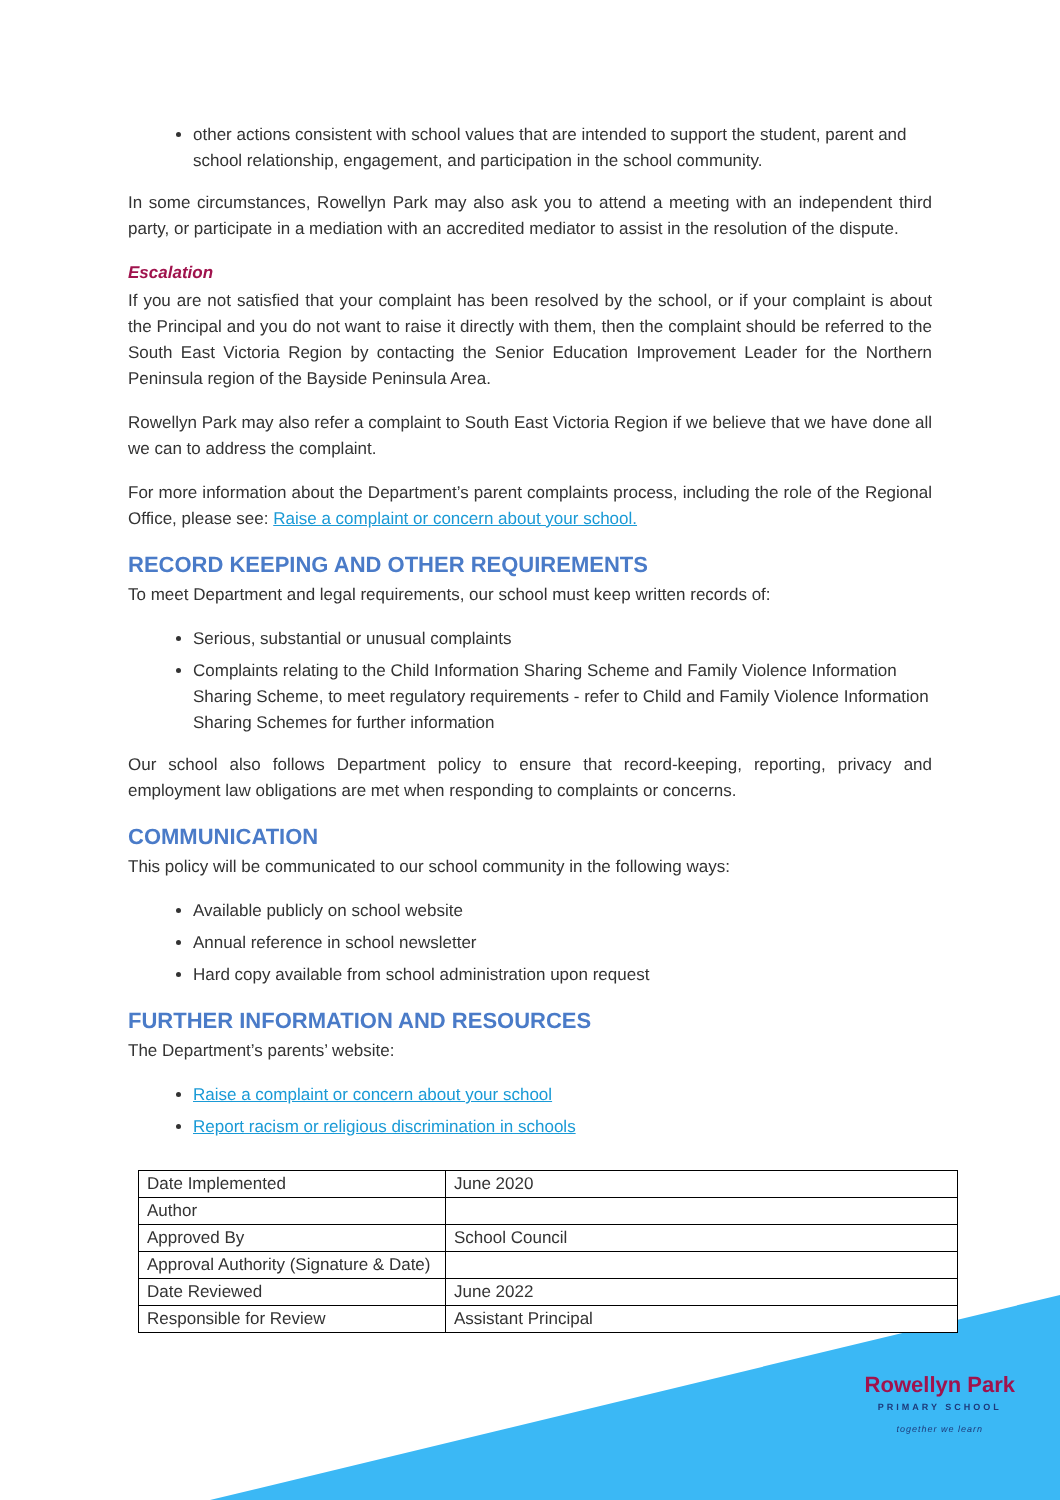other actions consistent with school values that are intended to support the student, parent and school relationship, engagement, and participation in the school community.
In some circumstances, Rowellyn Park may also ask you to attend a meeting with an independent third party, or participate in a mediation with an accredited mediator to assist in the resolution of the dispute.
Escalation
If you are not satisfied that your complaint has been resolved by the school, or if your complaint is about the Principal and you do not want to raise it directly with them, then the complaint should be referred to the South East Victoria Region by contacting the Senior Education Improvement Leader for the Northern Peninsula region of the Bayside Peninsula Area.
Rowellyn Park may also refer a complaint to South East Victoria Region if we believe that we have done all we can to address the complaint.
For more information about the Department’s parent complaints process, including the role of the Regional Office, please see: Raise a complaint or concern about your school.
RECORD KEEPING AND OTHER REQUIREMENTS
To meet Department and legal requirements, our school must keep written records of:
Serious, substantial or unusual complaints
Complaints relating to the Child Information Sharing Scheme and Family Violence Information Sharing Scheme, to meet regulatory requirements - refer to Child and Family Violence Information Sharing Schemes for further information
Our school also follows Department policy to ensure that record-keeping, reporting, privacy and employment law obligations are met when responding to complaints or concerns.
COMMUNICATION
This policy will be communicated to our school community in the following ways:
Available publicly on school website
Annual reference in school newsletter
Hard copy available from school administration upon request
FURTHER INFORMATION AND RESOURCES
The Department’s parents’ website:
Raise a complaint or concern about your school
Report racism or religious discrimination in schools
| Date Implemented | June 2020 |
| Author | |
| Approved By | School Council |
| Approval Authority (Signature & Date) | |
| Date Reviewed | June 2022 |
| Responsible for Review | Assistant Principal |
Rowellyn Park
PRIMARY SCHOOL
together we learn